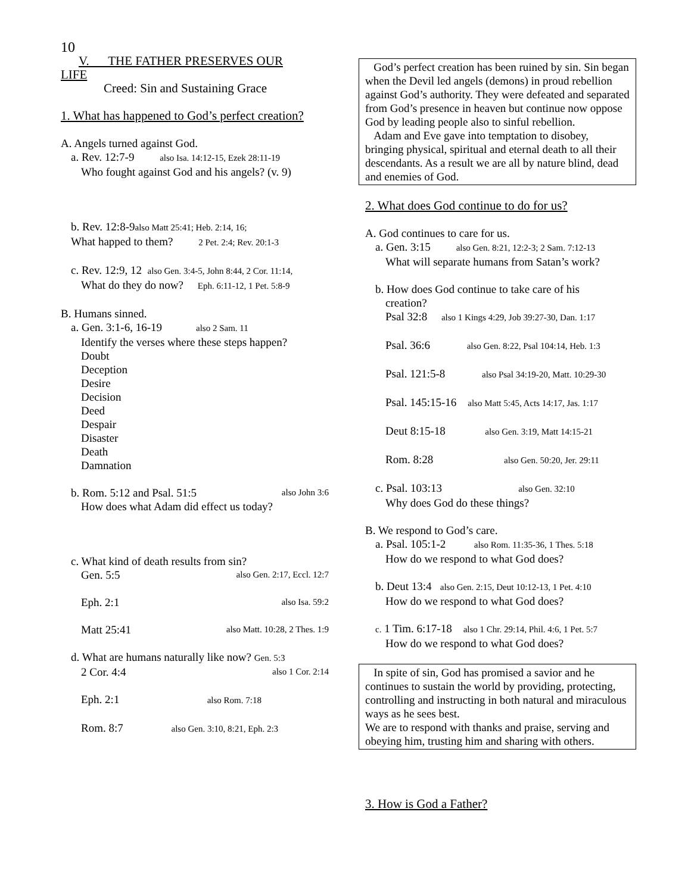10
V. THE FATHER PRESERVES OUR
LIFE
Creed: Sin and Sustaining Grace
1. What has happened to God’s perfect creation?
A. Angels turned against God.
a. Rev. 12:7-9 also Isa. 14:12-15, Ezek 28:11-19
Who fought against God and his angels? (v. 9)
b. Rev. 12:8-9also Matt 25:41; Heb. 2:14, 16;
What happed to them? 2 Pet. 2:4; Rev. 20:1-3
c. Rev. 12:9, 12 also Gen. 3:4-5, John 8:44, 2 Cor. 11:14,
What do they do now? Eph. 6:11-12, 1 Pet. 5:8-9
B. Humans sinned.
a. Gen. 3:1-6, 16-19 also 2 Sam. 11
Identify the verses where these steps happen?
Doubt
Deception
Desire
Decision
Deed
Despair
Disaster
Death
Damnation
b. Rom. 5:12 and Psal. 51:5 also John 3:6
How does what Adam did effect us today?
c. What kind of death results from sin?
Gen. 5:5 also Gen. 2:17, Eccl. 12:7
Eph. 2:1 also Isa. 59:2
Matt 25:41 also Matt. 10:28, 2 Thes. 1:9
d. What are humans naturally like now? Gen. 5:3
2 Cor. 4:4 also 1 Cor. 2:14
Eph. 2:1 also Rom. 7:18
Rom. 8:7 also Gen. 3:10, 8:21, Eph. 2:3
God’s perfect creation has been ruined by sin. Sin began when the Devil led angels (demons) in proud rebellion against God’s authority. They were defeated and separated from God’s presence in heaven but continue now oppose God by leading people also to sinful rebellion.
Adam and Eve gave into temptation to disobey, bringing physical, spiritual and eternal death to all their descendants. As a result we are all by nature blind, dead and enemies of God.
2. What does God continue to do for us?
A. God continues to care for us.
a. Gen. 3:15 also Gen. 8:21, 12:2-3; 2 Sam. 7:12-13
What will separate humans from Satan’s work?
b. How does God continue to take care of his
creation?
Psal 32:8 also 1 Kings 4:29, Job 39:27-30, Dan. 1:17
Psal. 36:6 also Gen. 8:22, Psal 104:14, Heb. 1:3
Psal. 121:5-8 also Psal 34:19-20, Matt. 10:29-30
Psal. 145:15-16 also Matt 5:45, Acts 14:17, Jas. 1:17
Deut 8:15-18 also Gen. 3:19, Matt 14:15-21
Rom. 8:28 also Gen. 50:20, Jer. 29:11
c. Psal. 103:13 also Gen. 32:10
Why does God do these things?
B. We respond to God’s care.
a. Psal. 105:1-2 also Rom. 11:35-36, 1 Thes. 5:18
How do we respond to what God does?
b. Deut 13:4 also Gen. 2:15, Deut 10:12-13, 1 Pet. 4:10
How do we respond to what God does?
c. 1 Tim. 6:17-18 also 1 Chr. 29:14, Phil. 4:6, 1 Pet. 5:7
How do we respond to what God does?
In spite of sin, God has promised a savior and he continues to sustain the world by providing, protecting, controlling and instructing in both natural and miraculous ways as he sees best.
We are to respond with thanks and praise, serving and obeying him, trusting him and sharing with others.
3. How is God a Father?